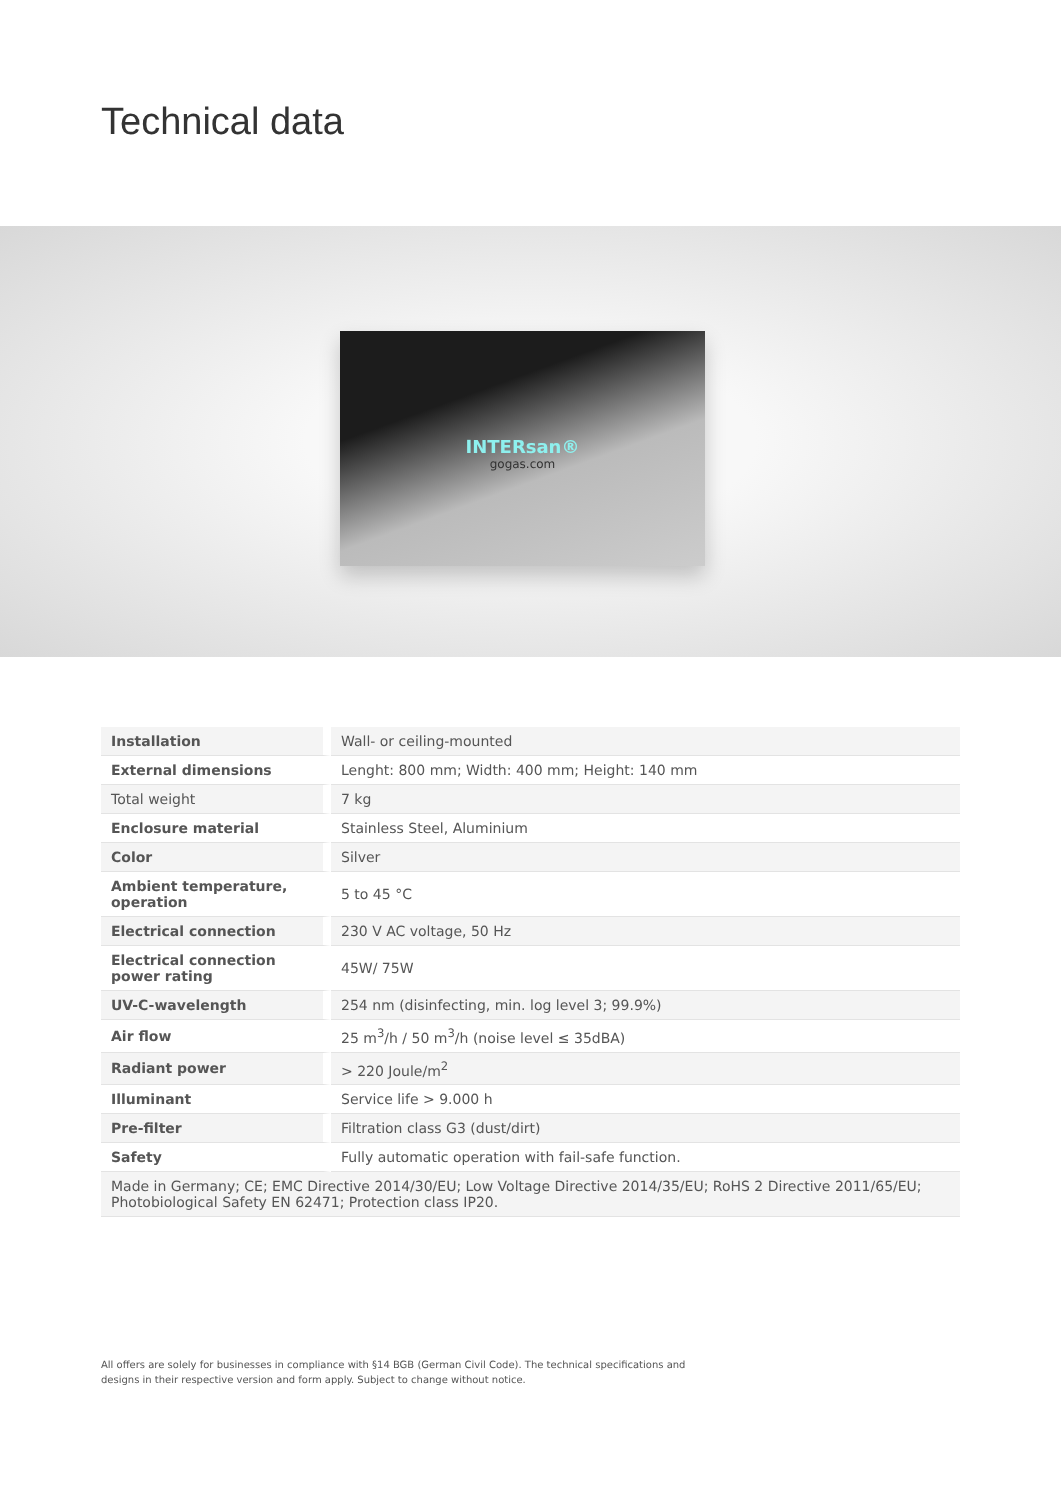Technical data
INTERsan®
gogas.com
| Installation | Wall- or ceiling-mounted |
| External dimensions | Lenght: 800 mm; Width: 400 mm; Height: 140 mm |
| Total weight | 7 kg |
| Enclosure material | Stainless Steel, Aluminium |
| Color | Silver |
| Ambient temperature, operation | 5 to 45 °C |
| Electrical connection | 230 V AC voltage, 50 Hz |
| Electrical connection power rating | 45W/ 75W |
| UV-C-wavelength | 254 nm (disinfecting, min. log level 3; 99.9%) |
| Air flow | 25 m<sup>3</sup>/h / 50 m<sup>3</sup>/h (noise level ≤ 35dBA) |
| Radiant power | > 220 Joule/m<sup>2</sup> |
| Illuminant | Service life > 9.000 h |
| Pre-filter | Filtration class G3 (dust/dirt) |
| Safety | Fully automatic operation with fail-safe function. |
| Made in Germany; CE; EMC Directive 2014/30/EU; Low Voltage Directive 2014/35/EU; RoHS 2 Directive 2011/65/EU; Photobiological Safety EN 62471; Protection class IP20. | |
All offers are solely for businesses in compliance with §14 BGB (German Civil Code). The technical specifications and designs in their respective version and form apply. Subject to change without notice.